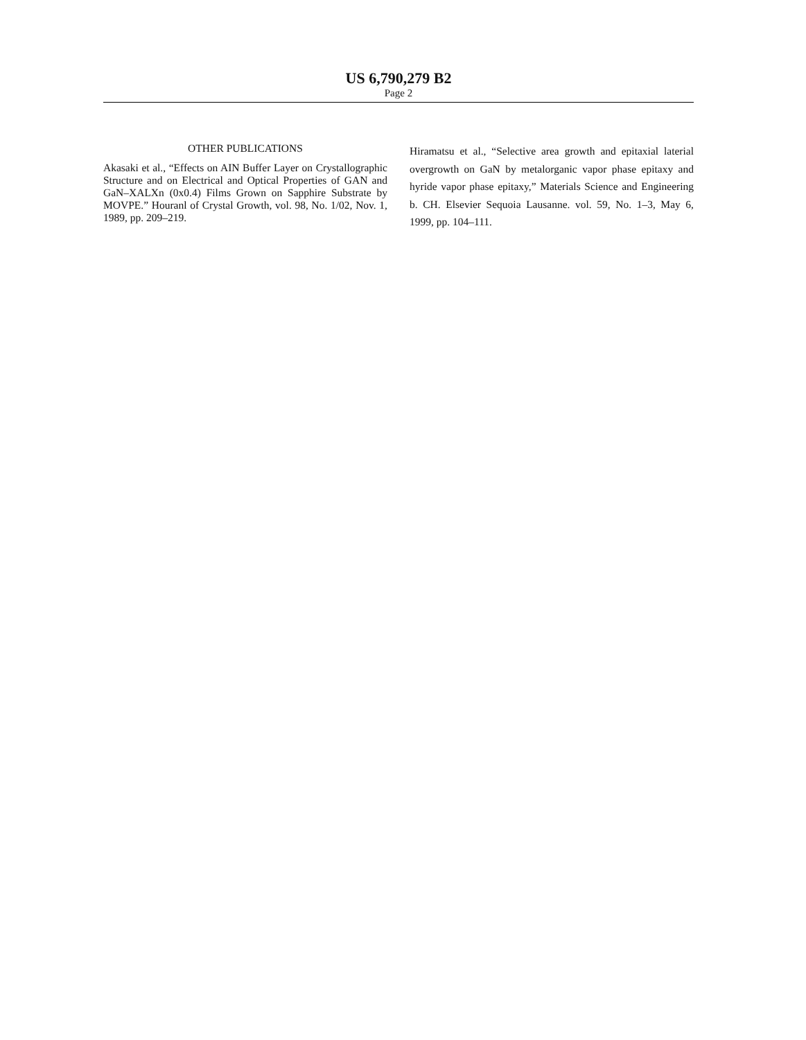US 6,790,279 B2
Page 2
OTHER PUBLICATIONS
Akasaki et al., “Effects on AIN Buffer Layer on Crystallographic Structure and on Electrical and Optical Properties of GAN and GaN–XALXn (0x0.4) Films Grown on Sapphire Substrate by MOVPE.” Houranl of Crystal Growth, vol. 98, No. 1/02, Nov. 1, 1989, pp. 209–219.
Hiramatsu et al., “Selective area growth and epitaxial laterial overgrowth on GaN by metalorganic vapor phase epitaxy and hyride vapor phase epitaxy,” Materials Science and Engineering b. CH. Elsevier Sequoia Lausanne. vol. 59, No. 1–3, May 6, 1999, pp. 104–111.